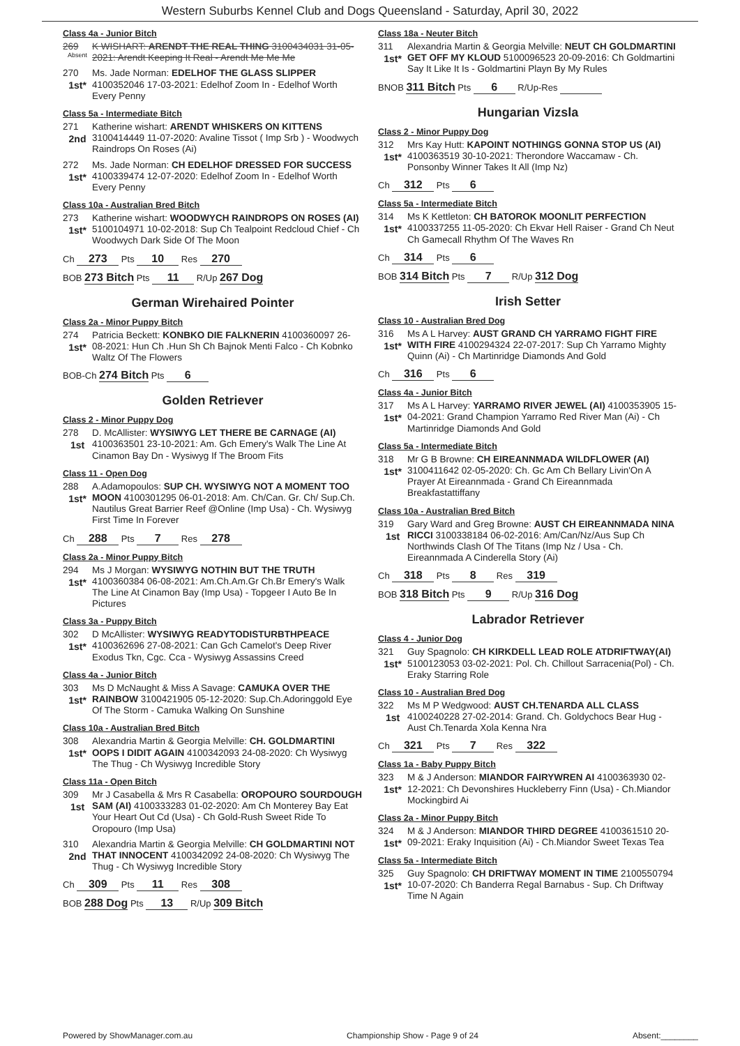Western Suburbs Kennel Club and Dogs Queensland - Saturday, April 30, 2022
Class 4a - Junior Bitch
269
Absent
K WISHART: ARENDT THE REAL THING 3100434031 31-05-2021: Arendt Keeping It Real - Arendt Me Me Me
270
1st*
Ms. Jade Norman: EDELHOF THE GLASS SLIPPER 4100352046 17-03-2021: Edelhof Zoom In - Edelhof Worth Every Penny
Class 5a - Intermediate Bitch
271
2nd
Katherine wishart: ARENDT WHISKERS ON KITTENS 3100414449 11-07-2020: Avaline Tissot ( Imp Srb ) - Woodwych Raindrops On Roses (Ai)
272
1st*
Ms. Jade Norman: CH EDELHOF DRESSED FOR SUCCESS 4100339474 12-07-2020: Edelhof Zoom In - Edelhof Worth Every Penny
Class 10a - Australian Bred Bitch
273
1st*
Katherine wishart: WOODWYCH RAINDROPS ON ROSES (AI) 5100104971 10-02-2018: Sup Ch Tealpoint Redcloud Chief - Ch Woodwych Dark Side Of The Moon
Ch 273 Pts 10 Res 270
BOB 273 Bitch Pts 11 R/Up 267 Dog
German Wirehaired Pointer
Class 2a - Minor Puppy Bitch
274
1st*
Patricia Beckett: KONBKO DIE FALKNERIN 4100360097 26-08-2021: Hun Ch .Hun Sh Ch Bajnok Menti Falco - Ch Kobnko Waltz Of The Flowers
BOB-Ch 274 Bitch Pts 6
Golden Retriever
Class 2 - Minor Puppy Dog
278
1st
D. McAllister: WYSIWYG LET THERE BE CARNAGE (AI) 4100363501 23-10-2021: Am. Gch Emery's Walk The Line At Cinamon Bay Dn - Wysiwyg If The Broom Fits
Class 11 - Open Dog
288
1st*
A.Adamopoulos: SUP CH. WYSIWYG NOT A MOMENT TOO MOON 4100301295 06-01-2018: Am. Ch/Can. Gr. Ch/ Sup.Ch. Nautilus Great Barrier Reef @Online (Imp Usa) - Ch. Wysiwyg First Time In Forever
Ch 288 Pts 7 Res 278
Class 2a - Minor Puppy Bitch
294
1st*
Ms J Morgan: WYSIWYG NOTHIN BUT THE TRUTH 4100360384 06-08-2021: Am.Ch.Am.Gr Ch.Br Emery's Walk The Line At Cinamon Bay (Imp Usa) - Topgeer I Auto Be In Pictures
Class 3a - Puppy Bitch
302
1st*
D McAllister: WYSIWYG READYTODISTURBTHPEACE 4100362696 27-08-2021: Can Gch Camelot's Deep River Exodus Tkn, Cgc. Cca - Wysiwyg Assassins Creed
Class 4a - Junior Bitch
303
1st*
Ms D McNaught & Miss A Savage: CAMUKA OVER THE RAINBOW 3100421905 05-12-2020: Sup.Ch.Adoringgold Eye Of The Storm - Camuka Walking On Sunshine
Class 10a - Australian Bred Bitch
308
1st*
Alexandria Martin & Georgia Melville: CH. GOLDMARTINI OOPS I DIDIT AGAIN 4100342093 24-08-2020: Ch Wysiwyg The Thug - Ch Wysiwyg Incredible Story
Class 11a - Open Bitch
309
1st
Mr J Casabella & Mrs R Casabella: OROPOURO SOURDOUGH SAM (AI) 4100333283 01-02-2020: Am Ch Monterey Bay Eat Your Heart Out Cd (Usa) - Ch Gold-Rush Sweet Ride To Oropouro (Imp Usa)
310
2nd
Alexandria Martin & Georgia Melville: CH GOLDMARTINI NOT THAT INNOCENT 4100342092 24-08-2020: Ch Wysiwyg The Thug - Ch Wysiwyg Incredible Story
Ch 309 Pts 11 Res 308
BOB 288 Dog Pts 13 R/Up 309 Bitch
Class 18a - Neuter Bitch
311
1st*
Alexandria Martin & Georgia Melville: NEUT CH GOLDMARTINI GET OFF MY KLOUD 5100096523 20-09-2016: Ch Goldmartini Say It Like It Is - Goldmartini Playn By My Rules
BNOB 311 Bitch Pts 6 R/Up-Res
Hungarian Vizsla
Class 2 - Minor Puppy Dog
312
1st*
Mrs Kay Hutt: KAPOINT NOTHINGS GONNA STOP US (AI) 4100363519 30-10-2021: Therondore Waccamaw - Ch. Ponsonby Winner Takes It All (Imp Nz)
Ch 312 Pts 6
Class 5a - Intermediate Bitch
314
1st*
Ms K Kettleton: CH BATOROK MOONLIT PERFECTION 4100337255 11-05-2020: Ch Ekvar Hell Raiser - Grand Ch Neut Ch Gamecall Rhythm Of The Waves Rn
Ch 314 Pts 6
BOB 314 Bitch Pts 7 R/Up 312 Dog
Irish Setter
Class 10 - Australian Bred Dog
316
1st*
Ms A L Harvey: AUST GRAND CH YARRAMO FIGHT FIRE WITH FIRE 4100294324 22-07-2017: Sup Ch Yarramo Mighty Quinn (Ai) - Ch Martinridge Diamonds And Gold
Ch 316 Pts 6
Class 4a - Junior Bitch
317
1st*
Ms A L Harvey: YARRAMO RIVER JEWEL (AI) 4100353905 15-04-2021: Grand Champion Yarramo Red River Man (Ai) - Ch Martinridge Diamonds And Gold
Class 5a - Intermediate Bitch
318
1st*
Mr G B Browne: CH EIREANNMADA WILDFLOWER (AI) 3100411642 02-05-2020: Ch. Gc Am Ch Bellary Livin'On A Prayer At Eireannmada - Grand Ch Eireannmada Breakfastattiffany
Class 10a - Australian Bred Bitch
319
1st
Gary Ward and Greg Browne: AUST CH EIREANNMADA NINA RICCI 3100338184 06-02-2016: Am/Can/Nz/Aus Sup Ch Northwinds Clash Of The Titans (Imp Nz / Usa - Ch. Eireannmada A Cinderella Story (Ai)
Ch 318 Pts 8 Res 319
BOB 318 Bitch Pts 9 R/Up 316 Dog
Labrador Retriever
Class 4 - Junior Dog
321
1st*
Guy Spagnolo: CH KIRKDELL LEAD ROLE ATDRIFTWAY(AI) 5100123053 03-02-2021: Pol. Ch. Chillout Sarracenia(Pol) - Ch. Eraky Starring Role
Class 10 - Australian Bred Dog
322
1st
Ms M P Wedgwood: AUST CH.TENARDA ALL CLASS 4100240228 27-02-2014: Grand. Ch. Goldychocs Bear Hug - Aust Ch.Tenarda Xola Kenna Nra
Ch 321 Pts 7 Res 322
Class 1a - Baby Puppy Bitch
323
1st*
M & J Anderson: MIANDOR FAIRYWREN AI 4100363930 02-12-2021: Ch Devonshires Huckleberry Finn (Usa) - Ch.Miandor Mockingbird Ai
Class 2a - Minor Puppy Bitch
324
1st*
M & J Anderson: MIANDOR THIRD DEGREE 4100361510 20-09-2021: Eraky Inquisition (Ai) - Ch.Miandor Sweet Texas Tea
Class 5a - Intermediate Bitch
325
1st*
Guy Spagnolo: CH DRIFTWAY MOMENT IN TIME 2100550794 10-07-2020: Ch Banderra Regal Barnabus - Sup. Ch Driftway Time N Again
Powered by ShowManager.com.au Championship Show - Page 9 of 24 Absent:________